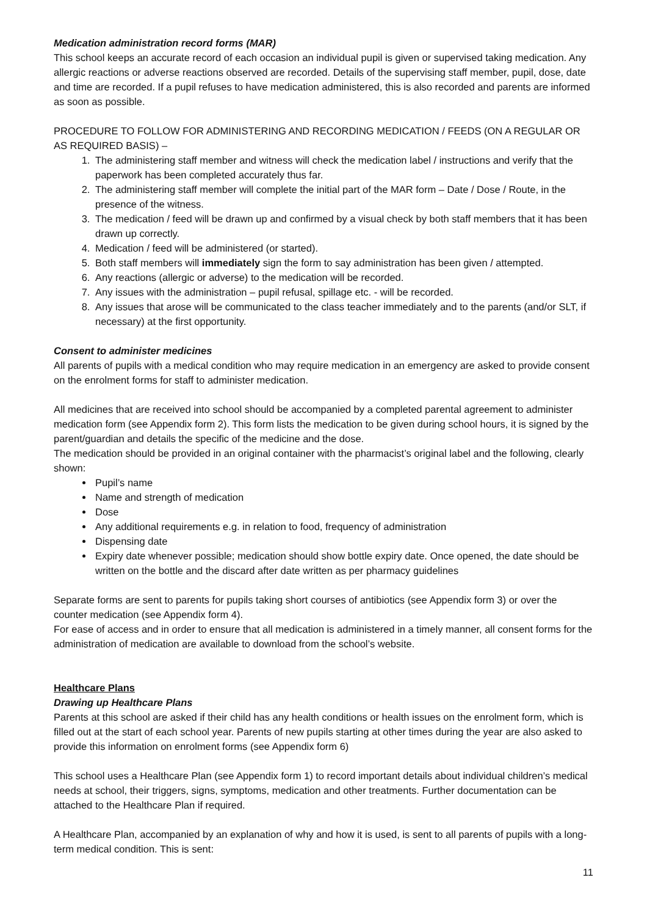Medication administration record forms (MAR)
This school keeps an accurate record of each occasion an individual pupil is given or supervised taking medication. Any allergic reactions or adverse reactions observed are recorded. Details of the supervising staff member, pupil, dose, date and time are recorded. If a pupil refuses to have medication administered, this is also recorded and parents are informed as soon as possible.
PROCEDURE TO FOLLOW FOR ADMINISTERING AND RECORDING MEDICATION / FEEDS (ON A REGULAR OR AS REQUIRED BASIS) –
1. The administering staff member and witness will check the medication label / instructions and verify that the paperwork has been completed accurately thus far.
2. The administering staff member will complete the initial part of the MAR form – Date / Dose / Route, in the presence of the witness.
3. The medication / feed will be drawn up and confirmed by a visual check by both staff members that it has been drawn up correctly.
4. Medication / feed will be administered (or started).
5. Both staff members will immediately sign the form to say administration has been given / attempted.
6. Any reactions (allergic or adverse) to the medication will be recorded.
7. Any issues with the administration – pupil refusal, spillage etc. - will be recorded.
8. Any issues that arose will be communicated to the class teacher immediately and to the parents (and/or SLT, if necessary) at the first opportunity.
Consent to administer medicines
All parents of pupils with a medical condition who may require medication in an emergency are asked to provide consent on the enrolment forms for staff to administer medication.
All medicines that are received into school should be accompanied by a completed parental agreement to administer medication form (see Appendix form 2). This form lists the medication to be given during school hours, it is signed by the parent/guardian and details the specific of the medicine and the dose.
The medication should be provided in an original container with the pharmacist’s original label and the following, clearly shown:
Pupil’s name
Name and strength of medication
Dose
Any additional requirements e.g. in relation to food, frequency of administration
Dispensing date
Expiry date whenever possible; medication should show bottle expiry date. Once opened, the date should be written on the bottle and the discard after date written as per pharmacy guidelines
Separate forms are sent to parents for pupils taking short courses of antibiotics (see Appendix form 3) or over the counter medication (see Appendix form 4).
For ease of access and in order to ensure that all medication is administered in a timely manner, all consent forms for the administration of medication are available to download from the school’s website.
Healthcare Plans
Drawing up Healthcare Plans
Parents at this school are asked if their child has any health conditions or health issues on the enrolment form, which is filled out at the start of each school year. Parents of new pupils starting at other times during the year are also asked to provide this information on enrolment forms (see Appendix form 6)
This school uses a Healthcare Plan (see Appendix form 1) to record important details about individual children’s medical needs at school, their triggers, signs, symptoms, medication and other treatments. Further documentation can be attached to the Healthcare Plan if required.
A Healthcare Plan, accompanied by an explanation of why and how it is used, is sent to all parents of pupils with a long-term medical condition. This is sent:
11